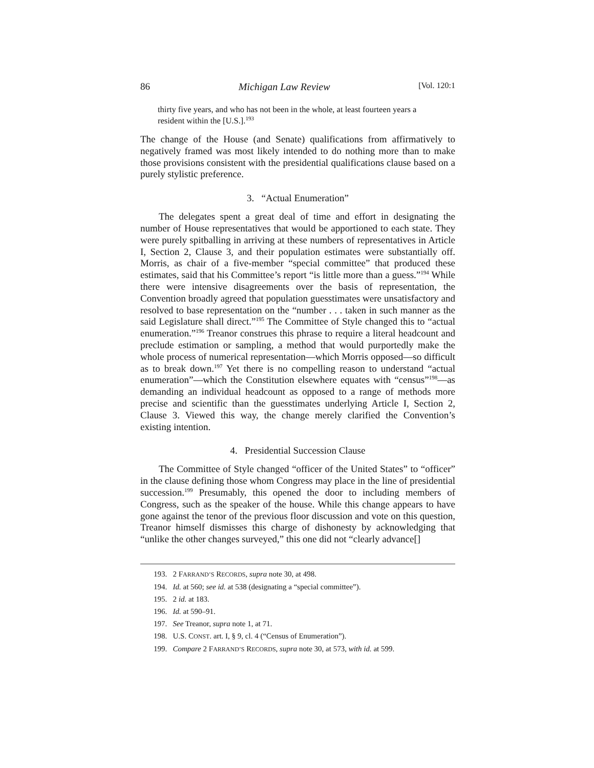86 Michigan Law Review [Vol. 120:1
thirty five years, and who has not been in the whole, at least fourteen years a resident within the [U.S.].<sup>193</sup>
The change of the House (and Senate) qualifications from affirmatively to negatively framed was most likely intended to do nothing more than to make those provisions consistent with the presidential qualifications clause based on a purely stylistic preference.
3. “Actual Enumeration”
The delegates spent a great deal of time and effort in designating the number of House representatives that would be apportioned to each state. They were purely spitballing in arriving at these numbers of representatives in Article I, Section 2, Clause 3, and their population estimates were substantially off. Morris, as chair of a five-member “special committee” that produced these estimates, said that his Committee’s report “is little more than a guess.”<sup>194</sup> While there were intensive disagreements over the basis of representation, the Convention broadly agreed that population guesstimates were unsatisfactory and resolved to base representation on the “number . . . taken in such manner as the said Legislature shall direct.”<sup>195</sup> The Committee of Style changed this to “actual enumeration.”<sup>196</sup> Treanor construes this phrase to require a literal headcount and preclude estimation or sampling, a method that would purportedly make the whole process of numerical representation—which Morris opposed—so difficult as to break down.<sup>197</sup> Yet there is no compelling reason to understand “actual enumeration”—which the Constitution elsewhere equates with “census”<sup>198</sup>—as demanding an individual headcount as opposed to a range of methods more precise and scientific than the guesstimates underlying Article I, Section 2, Clause 3. Viewed this way, the change merely clarified the Convention’s existing intention.
4. Presidential Succession Clause
The Committee of Style changed “officer of the United States” to “officer” in the clause defining those whom Congress may place in the line of presidential succession.<sup>199</sup> Presumably, this opened the door to including members of Congress, such as the speaker of the house. While this change appears to have gone against the tenor of the previous floor discussion and vote on this question, Treanor himself dismisses this charge of dishonesty by acknowledging that “unlike the other changes surveyed,” this one did not “clearly advance[]
193. 2 FARRAND’S RECORDS, supra note 30, at 498.
194. Id. at 560; see id. at 538 (designating a “special committee”).
195. 2 id. at 183.
196. Id. at 590–91.
197. See Treanor, supra note 1, at 71.
198. U.S. CONST. art. I, § 9, cl. 4 (“Census of Enumeration”).
199. Compare 2 FARRAND’S RECORDS, supra note 30, at 573, with id. at 599.